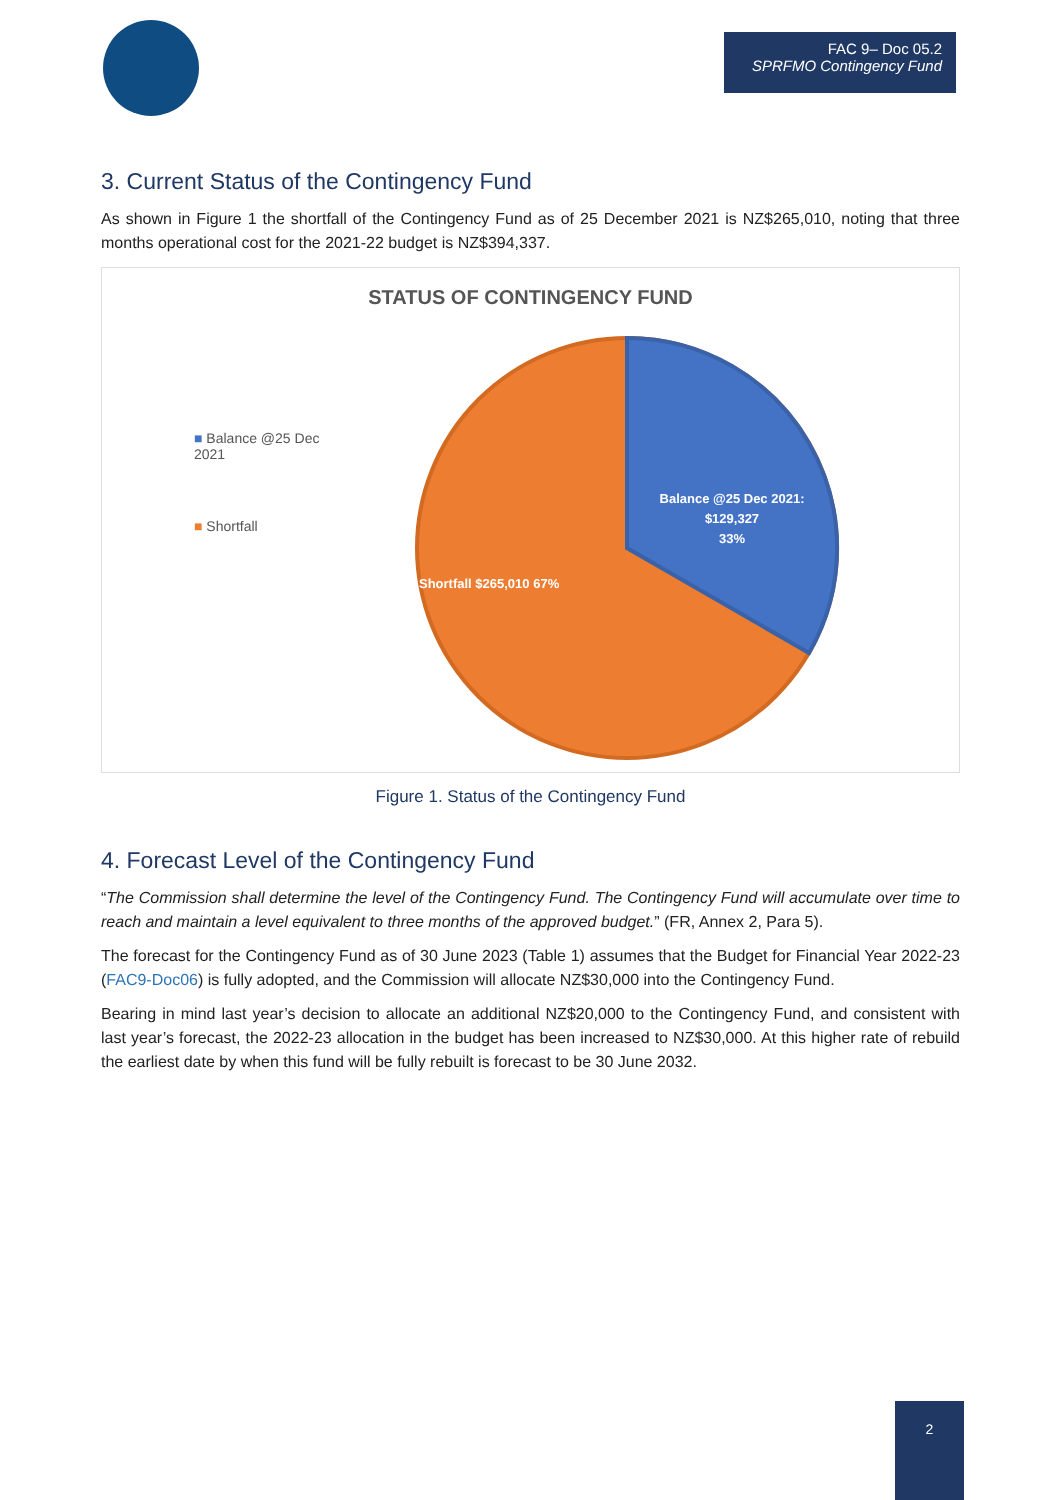FAC 9– Doc 05.2
SPRFMO Contingency Fund
3. Current Status of the Contingency Fund
As shown in Figure 1 the shortfall of the Contingency Fund as of 25 December 2021 is NZ$265,010, noting that three months operational cost for the 2021-22 budget is NZ$394,337.
STATUS OF CONTINGENCY FUND
■ Balance @25 Dec 2021
■ Shortfall
Balance @25 Dec 2021:
$129,327
33%
Shortfall $265,010 67%
Figure 1. Status of the Contingency Fund
4. Forecast Level of the Contingency Fund
“The Commission shall determine the level of the Contingency Fund. The Contingency Fund will accumulate over time to reach and maintain a level equivalent to three months of the approved budget.” (FR, Annex 2, Para 5).
The forecast for the Contingency Fund as of 30 June 2023 (Table 1) assumes that the Budget for Financial Year 2022-23 (FAC9-Doc06) is fully adopted, and the Commission will allocate NZ$30,000 into the Contingency Fund.
Bearing in mind last year’s decision to allocate an additional NZ$20,000 to the Contingency Fund, and consistent with last year’s forecast, the 2022-23 allocation in the budget has been increased to NZ$30,000. At this higher rate of rebuild the earliest date by when this fund will be fully rebuilt is forecast to be 30 June 2032.
2